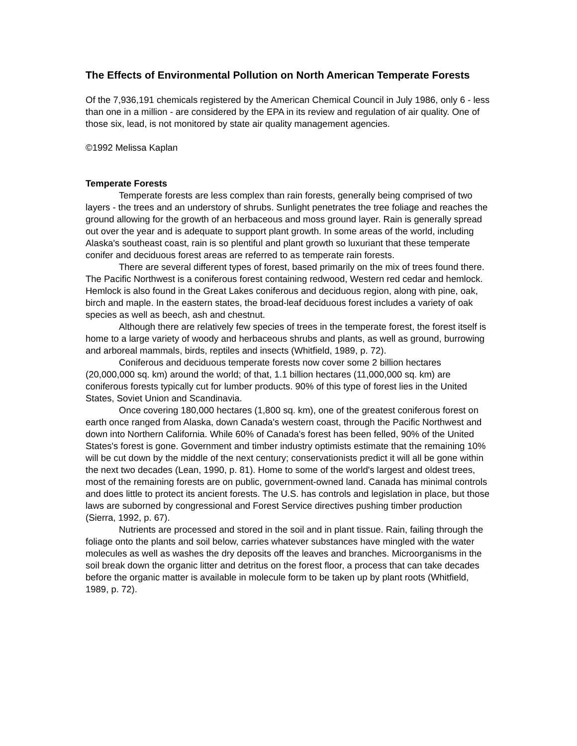The Effects of Environmental Pollution on North American Temperate Forests
Of the 7,936,191 chemicals registered by the American Chemical Council in July 1986, only 6 - less than one in a million - are considered by the EPA in its review and regulation of air quality. One of those six, lead, is not monitored by state air quality management agencies.
©1992 Melissa Kaplan
Temperate Forests
Temperate forests are less complex than rain forests, generally being comprised of two layers - the trees and an understory of shrubs. Sunlight penetrates the tree foliage and reaches the ground allowing for the growth of an herbaceous and moss ground layer. Rain is generally spread out over the year and is adequate to support plant growth. In some areas of the world, including Alaska's southeast coast, rain is so plentiful and plant growth so luxuriant that these temperate conifer and deciduous forest areas are referred to as temperate rain forests.
There are several different types of forest, based primarily on the mix of trees found there. The Pacific Northwest is a coniferous forest containing redwood, Western red cedar and hemlock. Hemlock is also found in the Great Lakes coniferous and deciduous region, along with pine, oak, birch and maple. In the eastern states, the broad-leaf deciduous forest includes a variety of oak species as well as beech, ash and chestnut.
Although there are relatively few species of trees in the temperate forest, the forest itself is home to a large variety of woody and herbaceous shrubs and plants, as well as ground, burrowing and arboreal mammals, birds, reptiles and insects (Whitfield, 1989, p. 72).
Coniferous and deciduous temperate forests now cover some 2 billion hectares (20,000,000 sq. km) around the world; of that, 1.1 billion hectares (11,000,000 sq. km) are coniferous forests typically cut for lumber products. 90% of this type of forest lies in the United States, Soviet Union and Scandinavia.
Once covering 180,000 hectares (1,800 sq. km), one of the greatest coniferous forest on earth once ranged from Alaska, down Canada's western coast, through the Pacific Northwest and down into Northern California. While 60% of Canada's forest has been felled, 90% of the United States's forest is gone. Government and timber industry optimists estimate that the remaining 10% will be cut down by the middle of the next century; conservationists predict it will all be gone within the next two decades (Lean, 1990, p. 81). Home to some of the world's largest and oldest trees, most of the remaining forests are on public, government-owned land. Canada has minimal controls and does little to protect its ancient forests. The U.S. has controls and legislation in place, but those laws are suborned by congressional and Forest Service directives pushing timber production (Sierra, 1992, p. 67).
Nutrients are processed and stored in the soil and in plant tissue. Rain, failing through the foliage onto the plants and soil below, carries whatever substances have mingled with the water molecules as well as washes the dry deposits off the leaves and branches. Microorganisms in the soil break down the organic litter and detritus on the forest floor, a process that can take decades before the organic matter is available in molecule form to be taken up by plant roots (Whitfield, 1989, p. 72).